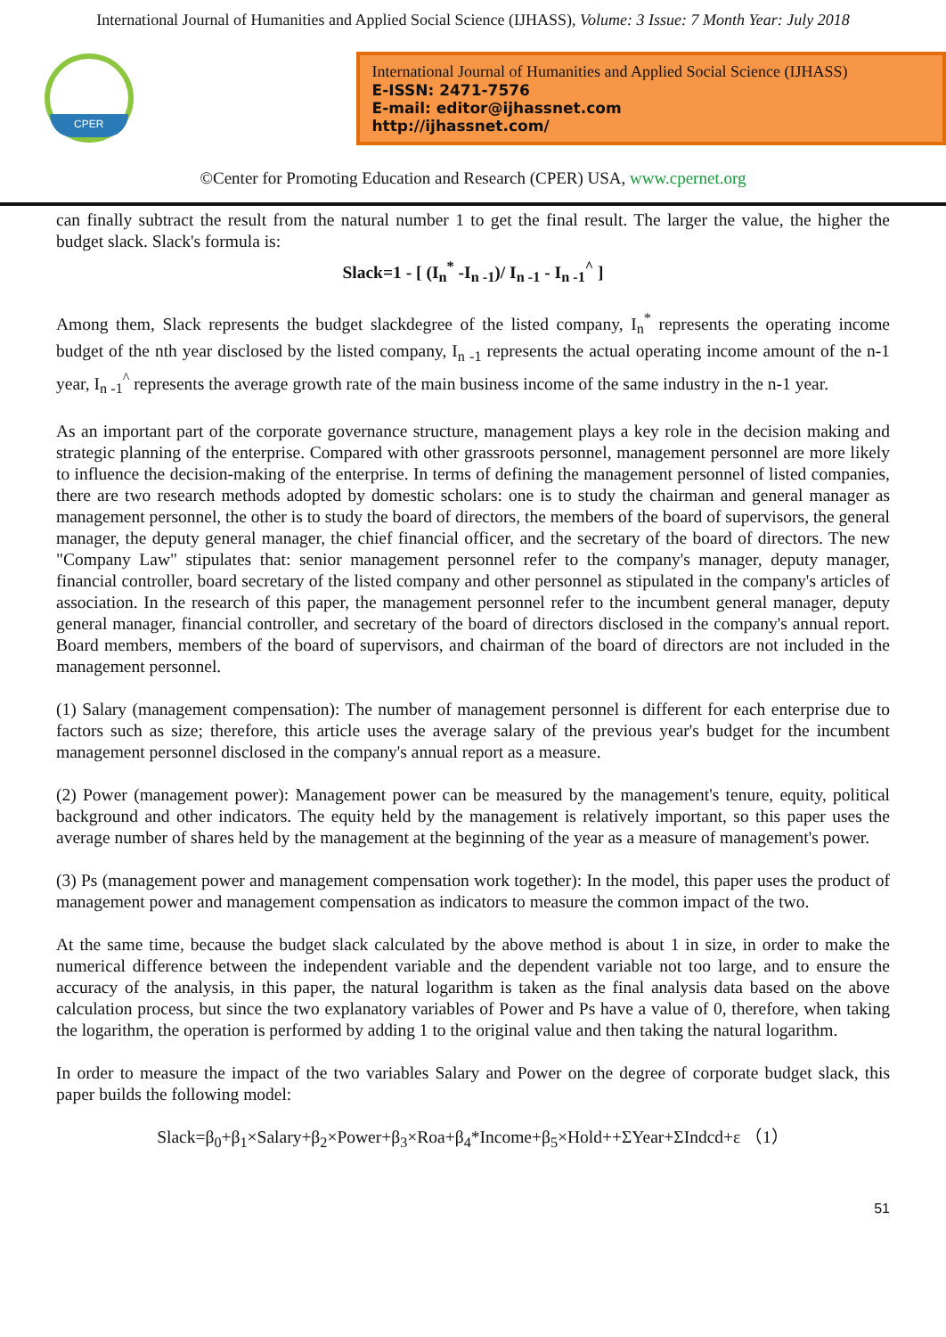International Journal of Humanities and Applied Social Science (IJHASS), Volume: 3 Issue: 7 Month Year: July 2018
CPER
International Journal of Humanities and Applied Social Science (IJHASS)
E-ISSN: 2471-7576
E-mail: editor@ijhassnet.com
http://ijhassnet.com/
©Center for Promoting Education and Research (CPER) USA, www.cpernet.org
can finally subtract the result from the natural number 1 to get the final result. The larger the value, the higher the budget slack. Slack's formula is:
Slack=1 - [ (I<sub>n</sub><sup>*</sup> -I<sub>n -1</sub>)/ I<sub>n -1</sub> - I<sub>n -1</sub><sup>^</sup> ]
Among them, Slack represents the budget slackdegree of the listed company, I<sub>n</sub><sup>*</sup> represents the operating income budget of the nth year disclosed by the listed company, I<sub>n -1</sub> represents the actual operating income amount of the n-1 year, I<sub>n -1</sub><sup>^</sup> represents the average growth rate of the main business income of the same industry in the n-1 year.
As an important part of the corporate governance structure, management plays a key role in the decision making and strategic planning of the enterprise. Compared with other grassroots personnel, management personnel are more likely to influence the decision-making of the enterprise. In terms of defining the management personnel of listed companies, there are two research methods adopted by domestic scholars: one is to study the chairman and general manager as management personnel, the other is to study the board of directors, the members of the board of supervisors, the general manager, the deputy general manager, the chief financial officer, and the secretary of the board of directors. The new "Company Law" stipulates that: senior management personnel refer to the company's manager, deputy manager, financial controller, board secretary of the listed company and other personnel as stipulated in the company's articles of association. In the research of this paper, the management personnel refer to the incumbent general manager, deputy general manager, financial controller, and secretary of the board of directors disclosed in the company's annual report. Board members, members of the board of supervisors, and chairman of the board of directors are not included in the management personnel.
(1) Salary (management compensation): The number of management personnel is different for each enterprise due to factors such as size; therefore, this article uses the average salary of the previous year's budget for the incumbent management personnel disclosed in the company's annual report as a measure.
(2) Power (management power): Management power can be measured by the management's tenure, equity, political background and other indicators. The equity held by the management is relatively important, so this paper uses the average number of shares held by the management at the beginning of the year as a measure of management's power.
(3) Ps (management power and management compensation work together): In the model, this paper uses the product of management power and management compensation as indicators to measure the common impact of the two.
At the same time, because the budget slack calculated by the above method is about 1 in size, in order to make the numerical difference between the independent variable and the dependent variable not too large, and to ensure the accuracy of the analysis, in this paper, the natural logarithm is taken as the final analysis data based on the above calculation process, but since the two explanatory variables of Power and Ps have a value of 0, therefore, when taking the logarithm, the operation is performed by adding 1 to the original value and then taking the natural logarithm.
In order to measure the impact of the two variables Salary and Power on the degree of corporate budget slack, this paper builds the following model:
Slack=β<sub>0</sub>+β<sub>1</sub>×Salary+β<sub>2</sub>×Power+β<sub>3</sub>×Roa+β<sub>4</sub>*Income+β<sub>5</sub>×Hold++ΣYear+ΣIndcd+ε （1）
51